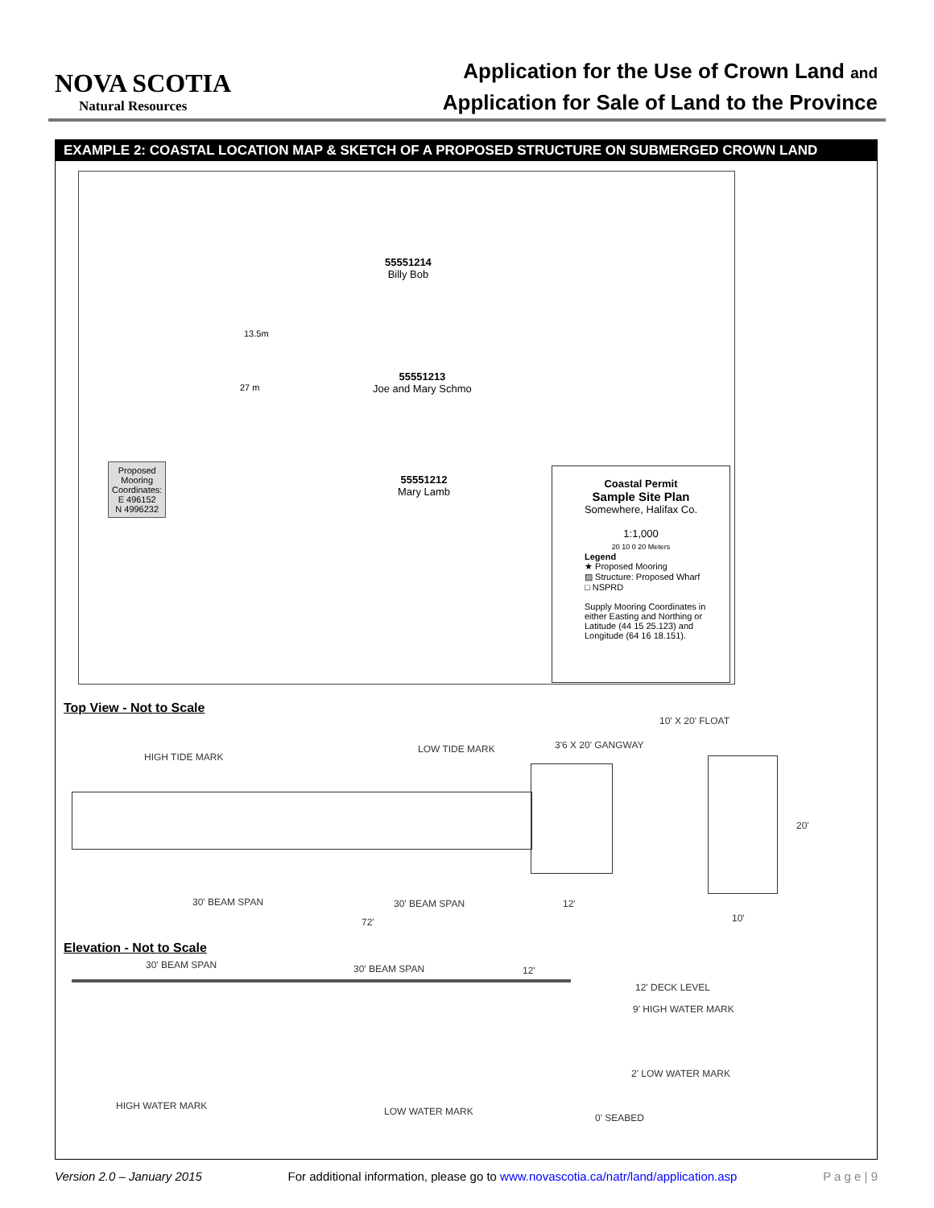NOVA SCOTIA
Natural Resources
Application for the Use of Crown Land and
Application for Sale of Land to the Province
EXAMPLE 2: COASTAL LOCATION MAP & SKETCH OF A PROPOSED STRUCTURE ON SUBMERGED CROWN LAND
55551214
Billy Bob
13.5m
27 m
55551213
Joe and Mary Schmo
55551212
Mary Lamb
Proposed
Mooring
Coordinates:
E 496152
N 4996232
Coastal Permit
Sample Site Plan
Somewhere, Halifax Co.
1:1,000
20 10 0 20 Meters
Legend
★ Proposed Mooring
▨ Structure: Proposed Wharf
□ NSPRD
Supply Mooring Coordinates in either Easting and Northing or Latitude (44 15 25.123) and Longitude (64 16 18.151).
Top View - Not to Scale
10' X 20' FLOAT
3'6 X 20' GANGWAY
LOW TIDE MARK
HIGH TIDE MARK
20'
30' BEAM SPAN 30' BEAM SPAN 12'
10'
72'
Elevation - Not to Scale
30' BEAM SPAN 30' BEAM SPAN 12'
12' DECK LEVEL
9' HIGH WATER MARK
2' LOW WATER MARK
HIGH WATER MARK LOW WATER MARK
0' SEABED
Version 2.0 – January 2015 For additional information, please go to www.novascotia.ca/natr/land/application.asp P a g e | 9